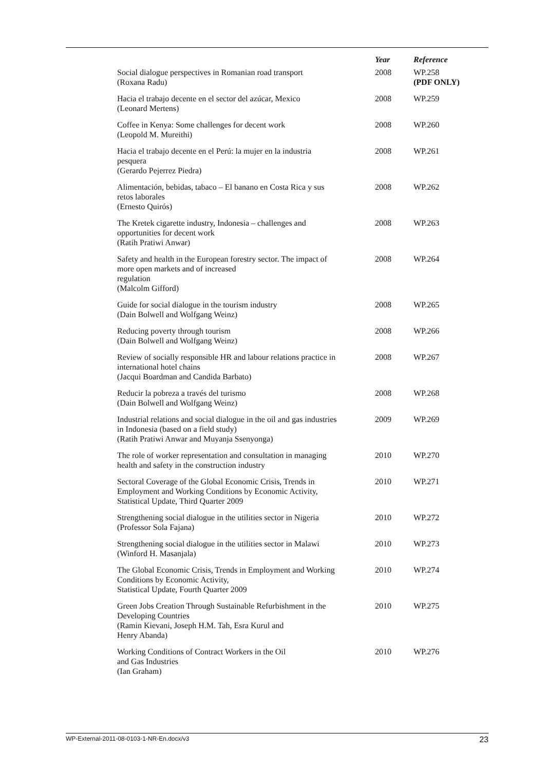| | Year | Reference |
| --- | --- | --- |
| Social dialogue perspectives in Romanian road transport (Roxana Radu) | 2008 | WP.258 (PDF ONLY) |
| Hacia el trabajo decente en el sector del azúcar, Mexico (Leonard Mertens) | 2008 | WP.259 |
| Coffee in Kenya: Some challenges for decent work (Leopold M. Mureithi) | 2008 | WP.260 |
| Hacia el trabajo decente en el Perú: la mujer en la industria pesquera (Gerardo Pejerrez Piedra) | 2008 | WP.261 |
| Alimentación, bebidas, tabaco – El banano en Costa Rica y sus retos laborales (Ernesto Quirós) | 2008 | WP.262 |
| The Kretek cigarette industry, Indonesia – challenges and opportunities for decent work (Ratih Pratiwi Anwar) | 2008 | WP.263 |
| Safety and health in the European forestry sector. The impact of more open markets and of increased regulation (Malcolm Gifford) | 2008 | WP.264 |
| Guide for social dialogue in the tourism industry (Dain Bolwell and Wolfgang Weinz) | 2008 | WP.265 |
| Reducing poverty through tourism (Dain Bolwell and Wolfgang Weinz) | 2008 | WP.266 |
| Review of socially responsible HR and labour relations practice in international hotel chains (Jacqui Boardman and Candida Barbato) | 2008 | WP.267 |
| Reducir la pobreza a través del turismo (Dain Bolwell and Wolfgang Weinz) | 2008 | WP.268 |
| Industrial relations and social dialogue in the oil and gas industries in Indonesia (based on a field study) (Ratih Pratiwi Anwar and Muyanja Ssenyonga) | 2009 | WP.269 |
| The role of worker representation and consultation in managing health and safety in the construction industry | 2010 | WP.270 |
| Sectoral Coverage of the Global Economic Crisis, Trends in Employment and Working Conditions by Economic Activity, Statistical Update, Third Quarter 2009 | 2010 | WP.271 |
| Strengthening social dialogue in the utilities sector in Nigeria (Professor Sola Fajana) | 2010 | WP.272 |
| Strengthening social dialogue in the utilities sector in Malawi (Winford H. Masanjala) | 2010 | WP.273 |
| The Global Economic Crisis, Trends in Employment and Working Conditions by Economic Activity, Statistical Update, Fourth Quarter 2009 | 2010 | WP.274 |
| Green Jobs Creation Through Sustainable Refurbishment in the Developing Countries (Ramin Kievani, Joseph H.M. Tah, Esra Kurul and Henry Abanda) | 2010 | WP.275 |
| Working Conditions of Contract Workers in the Oil and Gas Industries (Ian Graham) | 2010 | WP.276 |
WP-External-2011-08-0103-1-NR-En.docx/v3 23